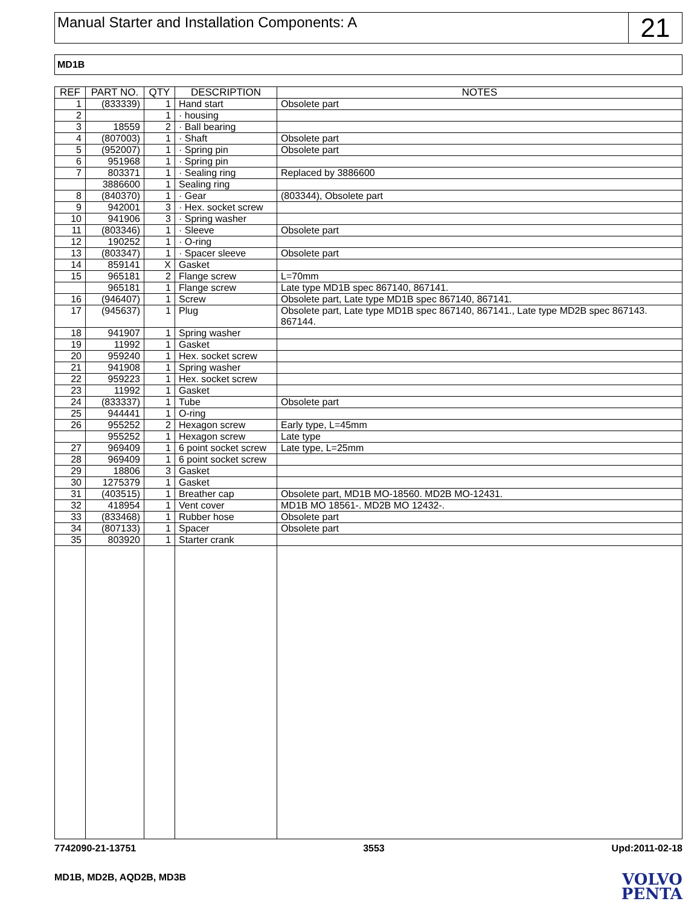Manual Starter and Installation Components: A
21
MD1B
| REF | PART NO. | QTY | DESCRIPTION | NOTES |
| --- | --- | --- | --- | --- |
| 1 | (833339) | 1 | Hand start | Obsolete part |
| 2 | | 1 | · housing | |
| 3 | 18559 | 2 | · Ball bearing | |
| 4 | (807003) | 1 | · Shaft | Obsolete part |
| 5 | (952007) | 1 | · Spring pin | Obsolete part |
| 6 | 951968 | 1 | · Spring pin | |
| 7 | 803371 | 1 | · Sealing ring | Replaced by 3886600 |
| | 3886600 | 1 | Sealing ring | |
| 8 | (840370) | 1 | · Gear | (803344), Obsolete part |
| 9 | 942001 | 3 | · Hex. socket screw | |
| 10 | 941906 | 3 | · Spring washer | |
| 11 | (803346) | 1 | · Sleeve | Obsolete part |
| 12 | 190252 | 1 | · O-ring | |
| 13 | (803347) | 1 | · Spacer sleeve | Obsolete part |
| 14 | 859141 | X | Gasket | |
| 15 | 965181 | 2 | Flange screw | L=70mm |
| | 965181 | 1 | Flange screw | Late type MD1B spec 867140, 867141. |
| 16 | (946407) | 1 | Screw | Obsolete part, Late type MD1B spec 867140, 867141. |
| 17 | (945637) | 1 | Plug | Obsolete part, Late type MD1B spec 867140, 867141., Late type MD2B spec 867143. 867144. |
| 18 | 941907 | 1 | Spring washer | |
| 19 | 11992 | 1 | Gasket | |
| 20 | 959240 | 1 | Hex. socket screw | |
| 21 | 941908 | 1 | Spring washer | |
| 22 | 959223 | 1 | Hex. socket screw | |
| 23 | 11992 | 1 | Gasket | |
| 24 | (833337) | 1 | Tube | Obsolete part |
| 25 | 944441 | 1 | O-ring | |
| 26 | 955252 | 2 | Hexagon screw | Early type, L=45mm |
| | 955252 | 1 | Hexagon screw | Late type |
| 27 | 969409 | 1 | 6 point socket screw | Late type, L=25mm |
| 28 | 969409 | 1 | 6 point socket screw | |
| 29 | 18806 | 3 | Gasket | |
| 30 | 1275379 | 1 | Gasket | |
| 31 | (403515) | 1 | Breather cap | Obsolete part, MD1B MO-18560. MD2B MO-12431. |
| 32 | 418954 | 1 | Vent cover | MD1B MO 18561-. MD2B MO 12432-. |
| 33 | (833468) | 1 | Rubber hose | Obsolete part |
| 34 | (807133) | 1 | Spacer | Obsolete part |
| 35 | 803920 | 1 | Starter crank | |
7742090-21-13751 3553 Upd:2011-02-18
MD1B, MD2B, AQD2B, MD3B
VOLVO
PENTA